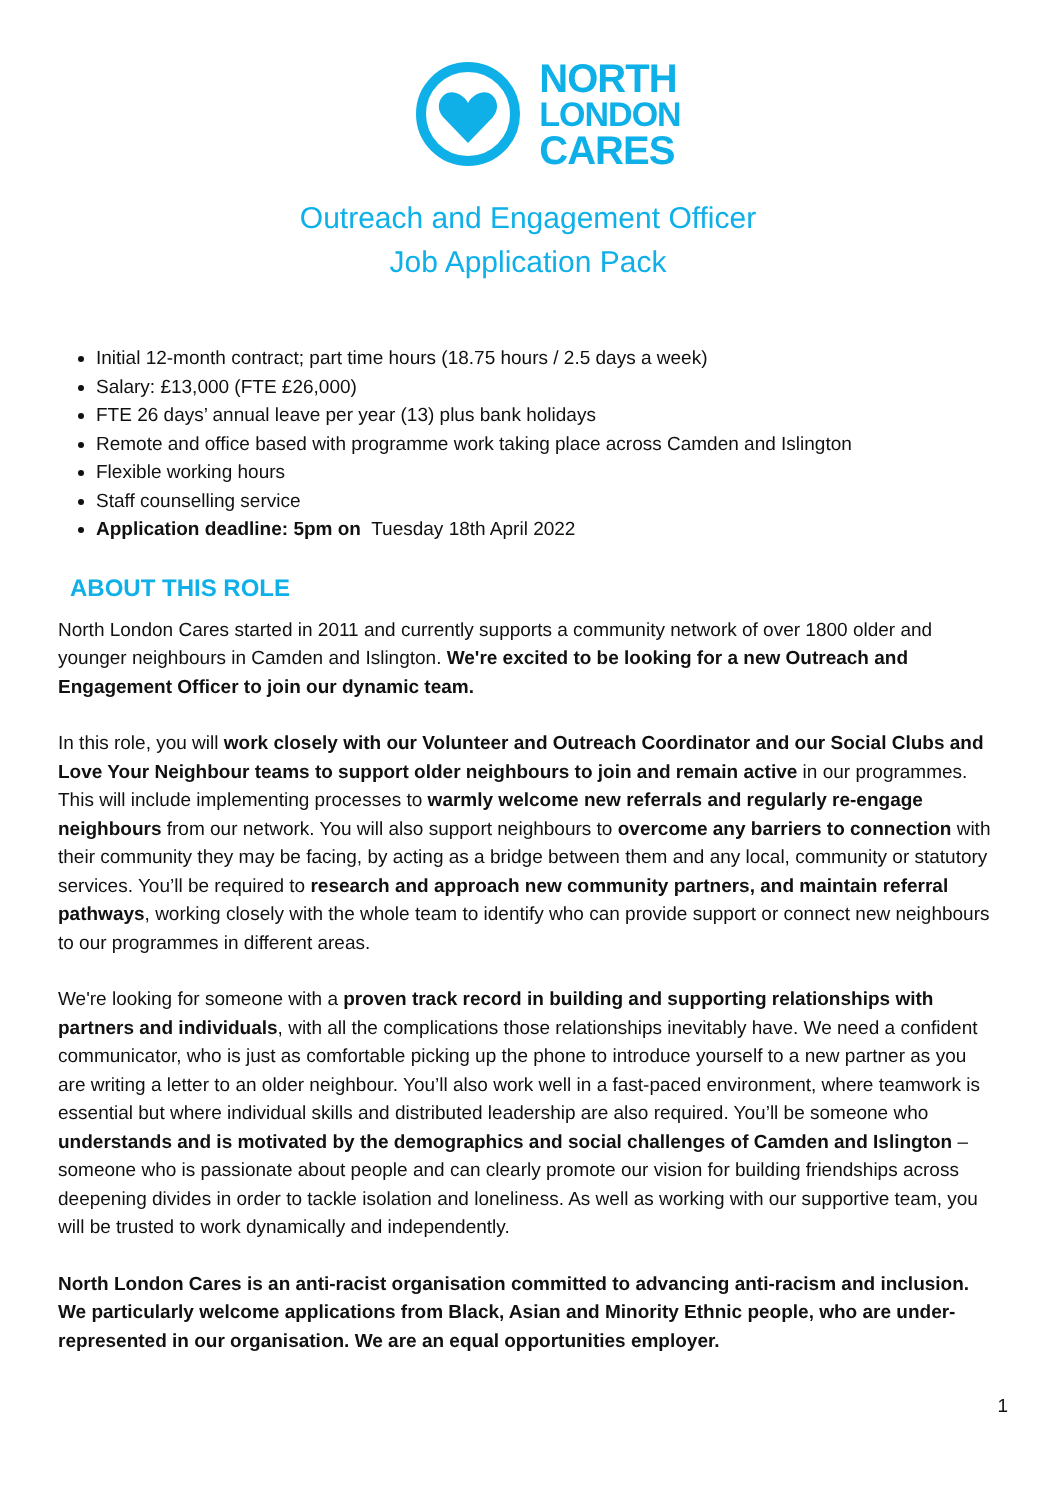NORTH
LONDON
CARES
Outreach and Engagement Officer
Job Application Pack
Initial 12-month contract; part time hours (18.75 hours / 2.5 days a week)
Salary: £13,000 (FTE £26,000)
FTE 26 days’ annual leave per year (13) plus bank holidays
Remote and office based with programme work taking place across Camden and Islington
Flexible working hours
Staff counselling service
Application deadline: 5pm on Tuesday 18th April 2022
ABOUT THIS ROLE
North London Cares started in 2011 and currently supports a community network of over 1800 older and younger neighbours in Camden and Islington. We're excited to be looking for a new Outreach and Engagement Officer to join our dynamic team.
In this role, you will work closely with our Volunteer and Outreach Coordinator and our Social Clubs and Love Your Neighbour teams to support older neighbours to join and remain active in our programmes. This will include implementing processes to warmly welcome new referrals and regularly re-engage neighbours from our network. You will also support neighbours to overcome any barriers to connection with their community they may be facing, by acting as a bridge between them and any local, community or statutory services. You’ll be required to research and approach new community partners, and maintain referral pathways, working closely with the whole team to identify who can provide support or connect new neighbours to our programmes in different areas.
We're looking for someone with a proven track record in building and supporting relationships with partners and individuals, with all the complications those relationships inevitably have. We need a confident communicator, who is just as comfortable picking up the phone to introduce yourself to a new partner as you are writing a letter to an older neighbour. You’ll also work well in a fast-paced environment, where teamwork is essential but where individual skills and distributed leadership are also required. You’ll be someone who understands and is motivated by the demographics and social challenges of Camden and Islington – someone who is passionate about people and can clearly promote our vision for building friendships across deepening divides in order to tackle isolation and loneliness. As well as working with our supportive team, you will be trusted to work dynamically and independently.
North London Cares is an anti-racist organisation committed to advancing anti-racism and inclusion. We particularly welcome applications from Black, Asian and Minority Ethnic people, who are under-represented in our organisation. We are an equal opportunities employer.
1